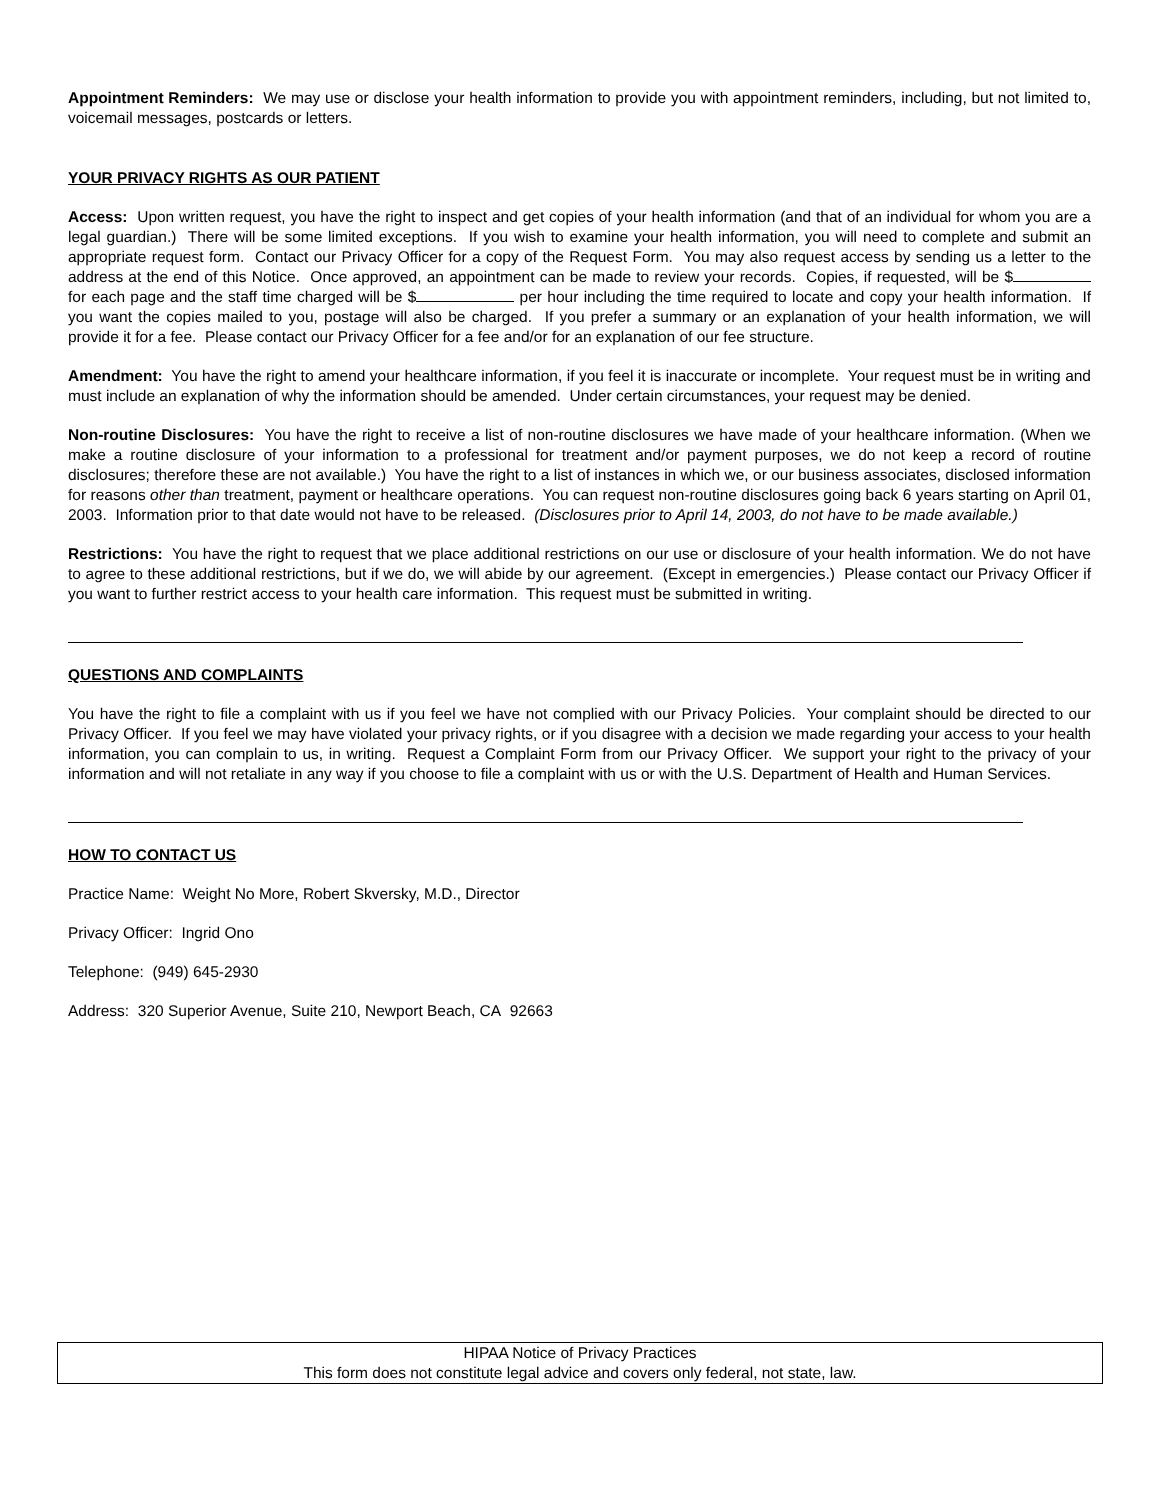Appointment Reminders: We may use or disclose your health information to provide you with appointment reminders, including, but not limited to, voicemail messages, postcards or letters.
YOUR PRIVACY RIGHTS AS OUR PATIENT
Access: Upon written request, you have the right to inspect and get copies of your health information (and that of an individual for whom you are a legal guardian.) There will be some limited exceptions. If you wish to examine your health information, you will need to complete and submit an appropriate request form. Contact our Privacy Officer for a copy of the Request Form. You may also request access by sending us a letter to the address at the end of this Notice. Once approved, an appointment can be made to review your records. Copies, if requested, will be $ for each page and the staff time charged will be $ per hour including the time required to locate and copy your health information. If you want the copies mailed to you, postage will also be charged. If you prefer a summary or an explanation of your health information, we will provide it for a fee. Please contact our Privacy Officer for a fee and/or for an explanation of our fee structure.
Amendment: You have the right to amend your healthcare information, if you feel it is inaccurate or incomplete. Your request must be in writing and must include an explanation of why the information should be amended. Under certain circumstances, your request may be denied.
Non-routine Disclosures: You have the right to receive a list of non-routine disclosures we have made of your healthcare information. (When we make a routine disclosure of your information to a professional for treatment and/or payment purposes, we do not keep a record of routine disclosures; therefore these are not available.) You have the right to a list of instances in which we, or our business associates, disclosed information for reasons other than treatment, payment or healthcare operations. You can request non-routine disclosures going back 6 years starting on April 01, 2003. Information prior to that date would not have to be released. (Disclosures prior to April 14, 2003, do not have to be made available.)
Restrictions: You have the right to request that we place additional restrictions on our use or disclosure of your health information. We do not have to agree to these additional restrictions, but if we do, we will abide by our agreement. (Except in emergencies.) Please contact our Privacy Officer if you want to further restrict access to your health care information. This request must be submitted in writing.
QUESTIONS AND COMPLAINTS
You have the right to file a complaint with us if you feel we have not complied with our Privacy Policies. Your complaint should be directed to our Privacy Officer. If you feel we may have violated your privacy rights, or if you disagree with a decision we made regarding your access to your health information, you can complain to us, in writing. Request a Complaint Form from our Privacy Officer. We support your right to the privacy of your information and will not retaliate in any way if you choose to file a complaint with us or with the U.S. Department of Health and Human Services.
HOW TO CONTACT US
Practice Name: Weight No More, Robert Skversky, M.D., Director
Privacy Officer: Ingrid Ono
Telephone: (949) 645-2930
Address: 320 Superior Avenue, Suite 210, Newport Beach, CA 92663
HIPAA Notice of Privacy Practices
This form does not constitute legal advice and covers only federal, not state, law.